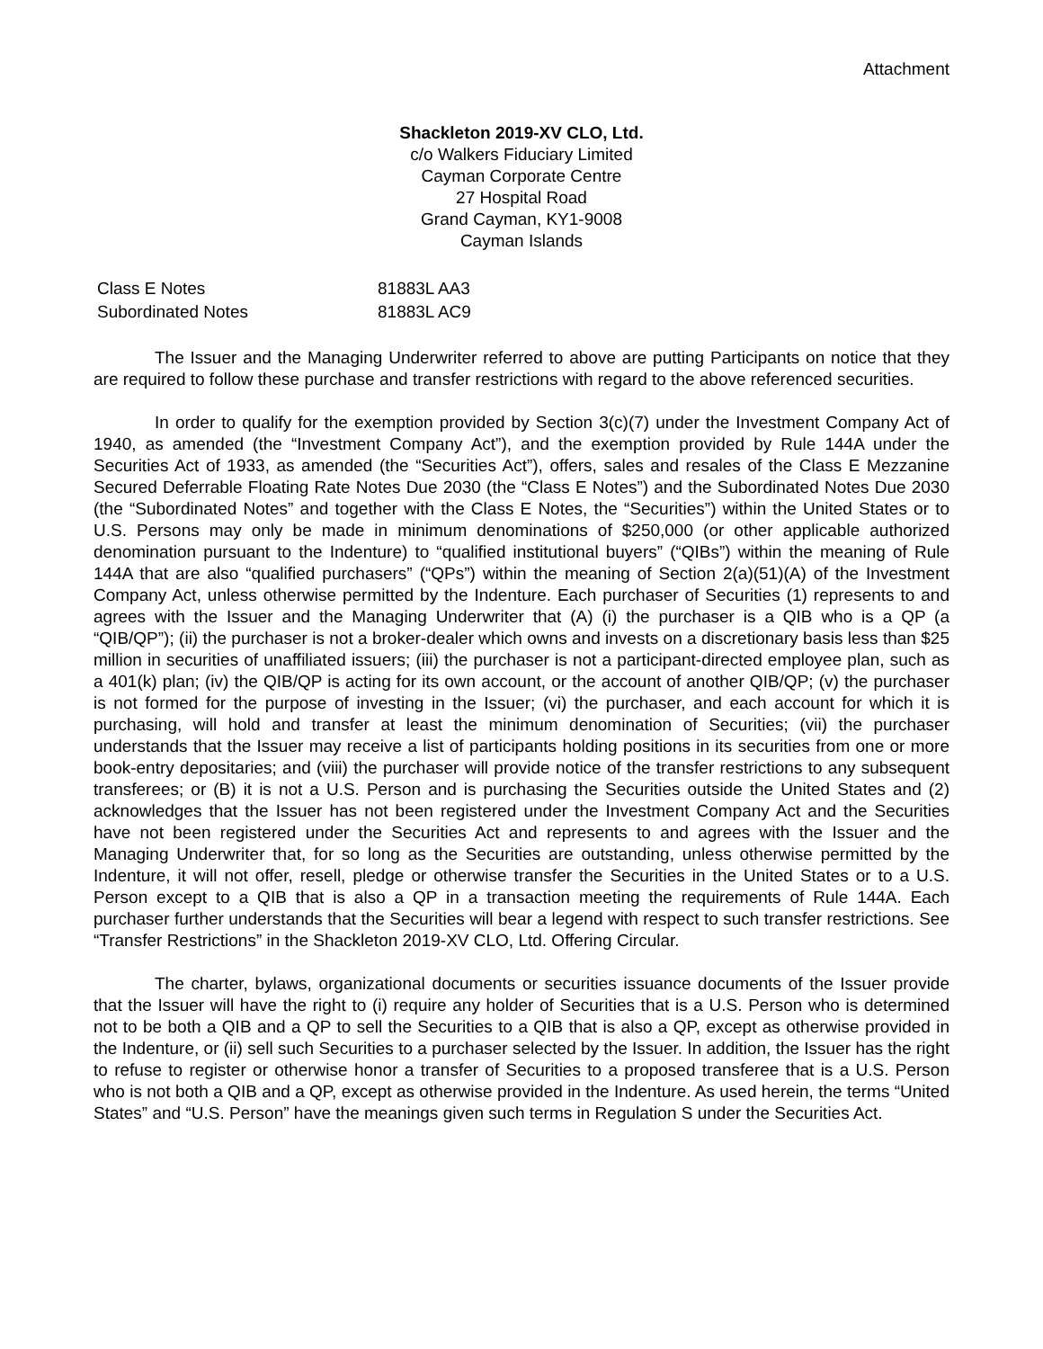Attachment
Shackleton 2019-XV CLO, Ltd.
c/o Walkers Fiduciary Limited
Cayman Corporate Centre
27 Hospital Road
Grand Cayman, KY1-9008
Cayman Islands
| Class E Notes | 81883L AA3 |
| Subordinated Notes | 81883L AC9 |
The Issuer and the Managing Underwriter referred to above are putting Participants on notice that they are required to follow these purchase and transfer restrictions with regard to the above referenced securities.
In order to qualify for the exemption provided by Section 3(c)(7) under the Investment Company Act of 1940, as amended (the “Investment Company Act”), and the exemption provided by Rule 144A under the Securities Act of 1933, as amended (the “Securities Act”), offers, sales and resales of the Class E Mezzanine Secured Deferrable Floating Rate Notes Due 2030 (the “Class E Notes”) and the Subordinated Notes Due 2030 (the “Subordinated Notes” and together with the Class E Notes, the “Securities”) within the United States or to U.S. Persons may only be made in minimum denominations of $250,000 (or other applicable authorized denomination pursuant to the Indenture) to “qualified institutional buyers” (“QIBs”) within the meaning of Rule 144A that are also “qualified purchasers” (“QPs”) within the meaning of Section 2(a)(51)(A) of the Investment Company Act, unless otherwise permitted by the Indenture. Each purchaser of Securities (1) represents to and agrees with the Issuer and the Managing Underwriter that (A) (i) the purchaser is a QIB who is a QP (a “QIB/QP”); (ii) the purchaser is not a broker-dealer which owns and invests on a discretionary basis less than $25 million in securities of unaffiliated issuers; (iii) the purchaser is not a participant-directed employee plan, such as a 401(k) plan; (iv) the QIB/QP is acting for its own account, or the account of another QIB/QP; (v) the purchaser is not formed for the purpose of investing in the Issuer; (vi) the purchaser, and each account for which it is purchasing, will hold and transfer at least the minimum denomination of Securities; (vii) the purchaser understands that the Issuer may receive a list of participants holding positions in its securities from one or more book-entry depositaries; and (viii) the purchaser will provide notice of the transfer restrictions to any subsequent transferees; or (B) it is not a U.S. Person and is purchasing the Securities outside the United States and (2) acknowledges that the Issuer has not been registered under the Investment Company Act and the Securities have not been registered under the Securities Act and represents to and agrees with the Issuer and the Managing Underwriter that, for so long as the Securities are outstanding, unless otherwise permitted by the Indenture, it will not offer, resell, pledge or otherwise transfer the Securities in the United States or to a U.S. Person except to a QIB that is also a QP in a transaction meeting the requirements of Rule 144A. Each purchaser further understands that the Securities will bear a legend with respect to such transfer restrictions. See “Transfer Restrictions” in the Shackleton 2019-XV CLO, Ltd. Offering Circular.
The charter, bylaws, organizational documents or securities issuance documents of the Issuer provide that the Issuer will have the right to (i) require any holder of Securities that is a U.S. Person who is determined not to be both a QIB and a QP to sell the Securities to a QIB that is also a QP, except as otherwise provided in the Indenture, or (ii) sell such Securities to a purchaser selected by the Issuer. In addition, the Issuer has the right to refuse to register or otherwise honor a transfer of Securities to a proposed transferee that is a U.S. Person who is not both a QIB and a QP, except as otherwise provided in the Indenture. As used herein, the terms “United States” and “U.S. Person” have the meanings given such terms in Regulation S under the Securities Act.